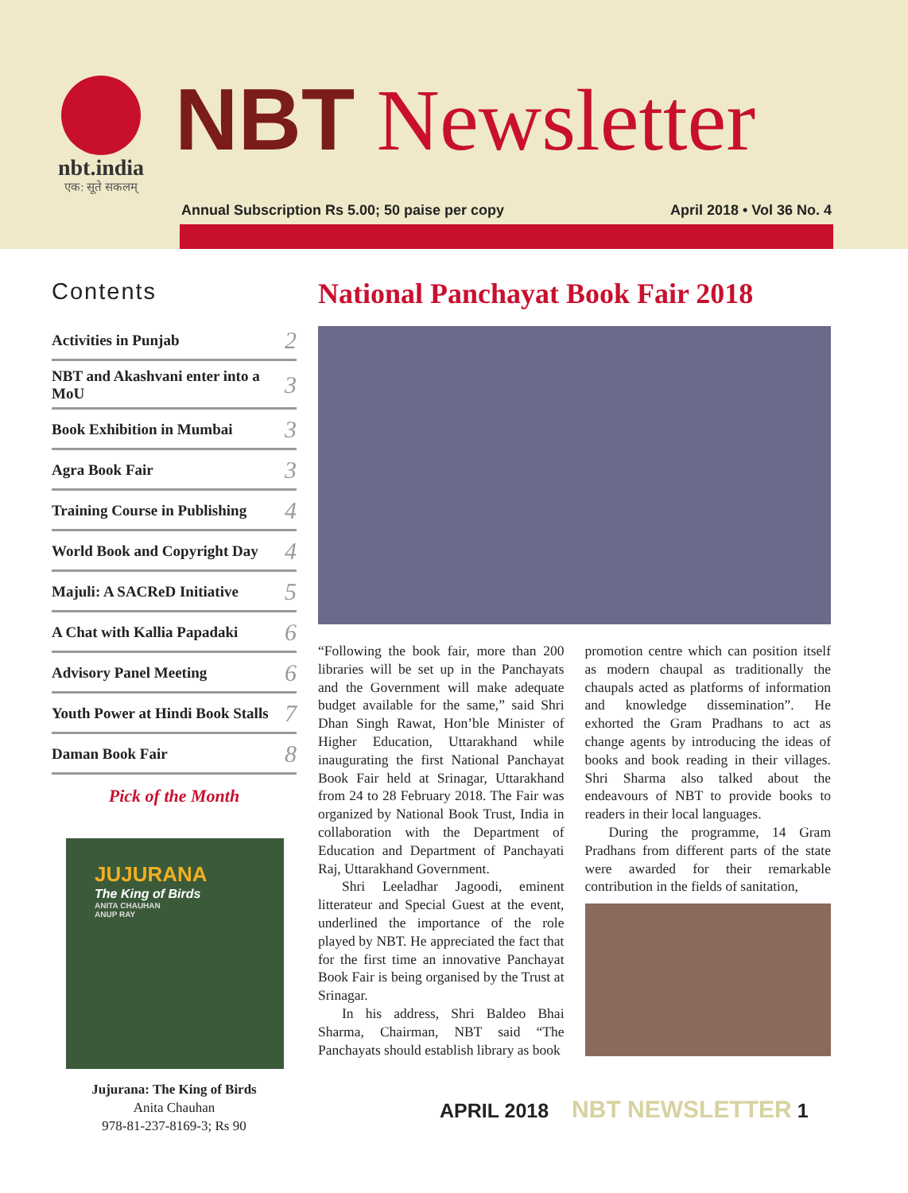nbt.india
एक: सूते सकलम्
NBT Newsletter
Annual Subscription Rs 5.00; 50 paise per copy April 2018 • Vol 36 No. 4
Contents
| Activities in Punjab | 2 |
| NBT and Akashvani enter into a MoU | 3 |
| Book Exhibition in Mumbai | 3 |
| Agra Book Fair | 3 |
| Training Course in Publishing | 4 |
| World Book and Copyright Day | 4 |
| Majuli: A SACReD Initiative | 5 |
| A Chat with Kallia Papadaki | 6 |
| Advisory Panel Meeting | 6 |
| Youth Power at Hindi Book Stalls | 7 |
| Daman Book Fair | 8 |
Pick of the Month
JUJURANA
The King of Birds
ANITA CHAUHAN
ANUP RAY
Jujurana: The King of Birds
Anita Chauhan
978-81-237-8169-3; Rs 90
National Panchayat Book Fair 2018
“Following the book fair, more than 200 libraries will be set up in the Panchayats and the Government will make adequate budget available for the same,” said Shri Dhan Singh Rawat, Hon’ble Minister of Higher Education, Uttarakhand while inaugurating the first National Panchayat Book Fair held at Srinagar, Uttarakhand from 24 to 28 February 2018. The Fair was organized by National Book Trust, India in collaboration with the Department of Education and Department of Panchayati Raj, Uttarakhand Government.
Shri Leeladhar Jagoodi, eminent litterateur and Special Guest at the event, underlined the importance of the role played by NBT. He appreciated the fact that for the first time an innovative Panchayat Book Fair is being organised by the Trust at Srinagar.
In his address, Shri Baldeo Bhai Sharma, Chairman, NBT said “The Panchayats should establish library as book
promotion centre which can position itself as modern chaupal as traditionally the chaupals acted as platforms of information and knowledge dissemination”. He exhorted the Gram Pradhans to act as change agents by introducing the ideas of books and book reading in their villages. Shri Sharma also talked about the endeavours of NBT to provide books to readers in their local languages.
During the programme, 14 Gram Pradhans from different parts of the state were awarded for their remarkable contribution in the fields of sanitation,
APRIL 2018 NBT NEWSLETTER 1